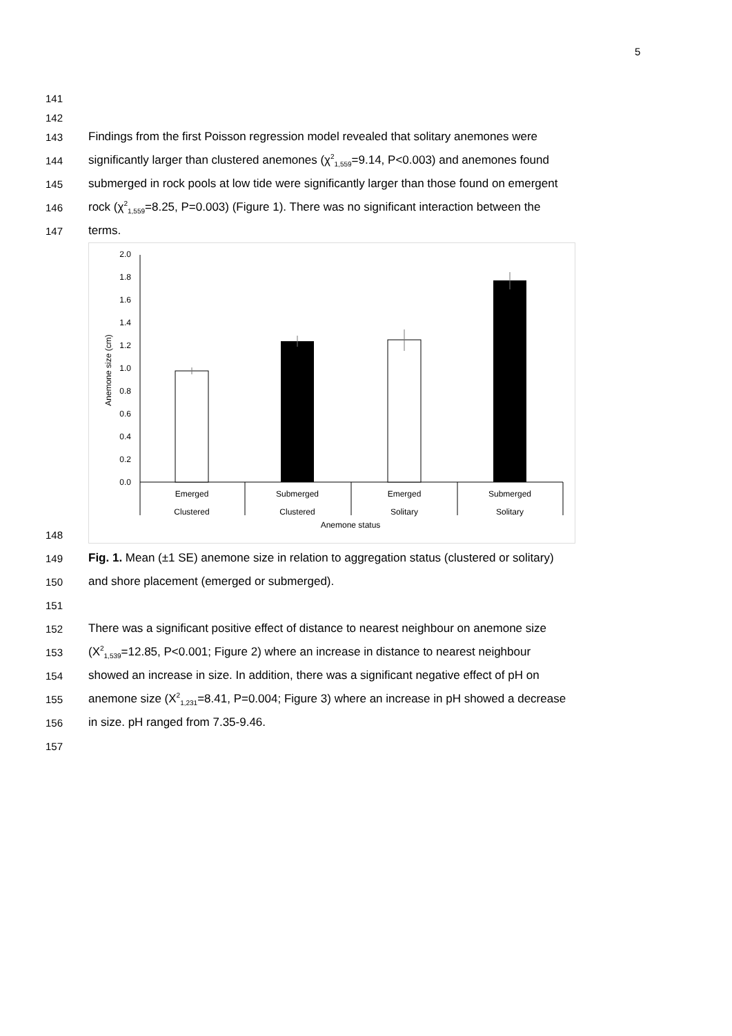5
141
142
143 Findings from the first Poisson regression model revealed that solitary anemones were
144 significantly larger than clustered anemones (χ<sup>2</sup><sub>1,559</sub>=9.14, P<0.003) and anemones found
145 submerged in rock pools at low tide were significantly larger than those found on emergent
146 rock (χ<sup>2</sup><sub>1,559</sub>=8.25, P=0.003) (Figure 1). There was no significant interaction between the
147 terms.
148
2.0
1.8
1.6
1.4
1.2
1.0
0.8
0.6
0.4
0.2
0.0
Anemone size (cm)
Emerged
Clustered
Submerged
Clustered
Emerged
Solitary
Submerged
Solitary
Anemone status
149 Fig. 1. Mean (±1 SE) anemone size in relation to aggregation status (clustered or solitary)
150 and shore placement (emerged or submerged).
151
152 There was a significant positive effect of distance to nearest neighbour on anemone size
153 (X<sup>2</sup><sub>1,539</sub>=12.85, P<0.001; Figure 2) where an increase in distance to nearest neighbour
154 showed an increase in size. In addition, there was a significant negative effect of pH on
155 anemone size (X<sup>2</sup><sub>1,231</sub>=8.41, P=0.004; Figure 3) where an increase in pH showed a decrease
156 in size. pH ranged from 7.35-9.46.
157